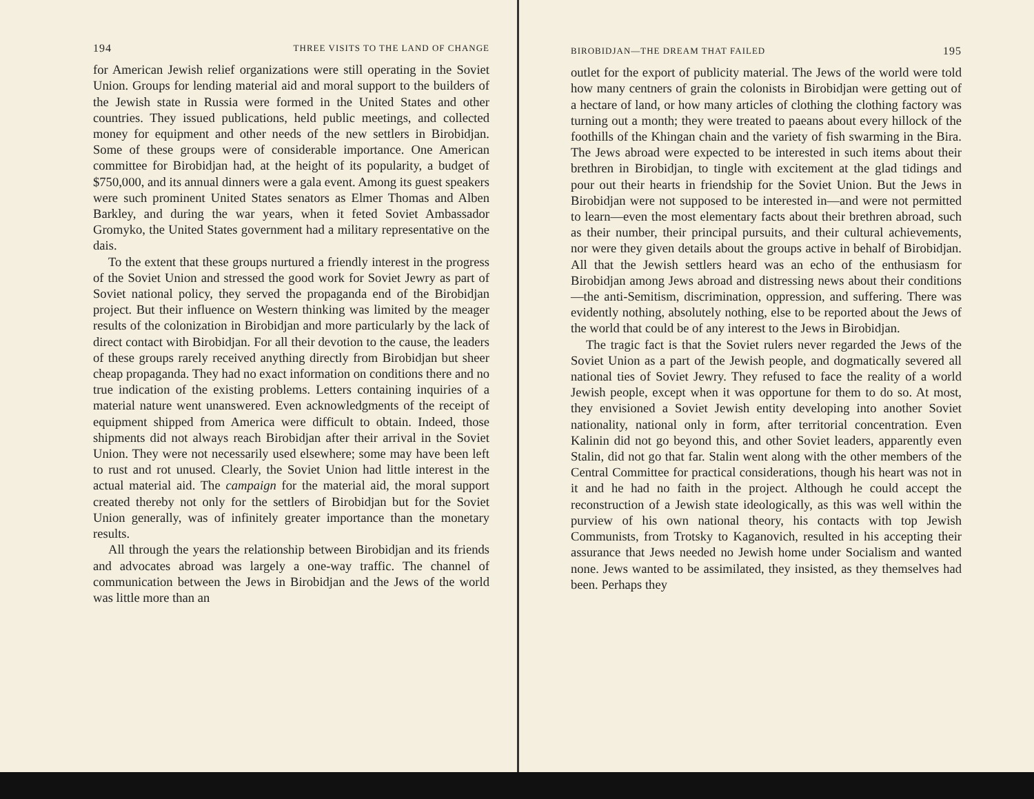194 THREE VISITS TO THE LAND OF CHANGE
for American Jewish relief organizations were still operating in the Soviet Union. Groups for lending material aid and moral support to the builders of the Jewish state in Russia were formed in the United States and other countries. They issued publications, held public meetings, and collected money for equipment and other needs of the new settlers in Birobidjan. Some of these groups were of considerable importance. One American committee for Birobidjan had, at the height of its popularity, a budget of $750,000, and its annual dinners were a gala event. Among its guest speakers were such prominent United States senators as Elmer Thomas and Alben Barkley, and during the war years, when it feted Soviet Ambassador Gromyko, the United States government had a military representative on the dais.
To the extent that these groups nurtured a friendly interest in the progress of the Soviet Union and stressed the good work for Soviet Jewry as part of Soviet national policy, they served the propaganda end of the Birobidjan project. But their influence on Western thinking was limited by the meager results of the colonization in Birobidjan and more particularly by the lack of direct contact with Birobidjan. For all their devotion to the cause, the leaders of these groups rarely received anything directly from Birobidjan but sheer cheap propaganda. They had no exact information on conditions there and no true indication of the existing problems. Letters containing inquiries of a material nature went unanswered. Even acknowledgments of the receipt of equipment shipped from America were difficult to obtain. Indeed, those shipments did not always reach Birobidjan after their arrival in the Soviet Union. They were not necessarily used elsewhere; some may have been left to rust and rot unused. Clearly, the Soviet Union had little interest in the actual material aid. The campaign for the material aid, the moral support created thereby not only for the settlers of Birobidjan but for the Soviet Union generally, was of infinitely greater importance than the monetary results.
All through the years the relationship between Birobidjan and its friends and advocates abroad was largely a one-way traffic. The channel of communication between the Jews in Birobidjan and the Jews of the world was little more than an
BIROBIDJAN—THE DREAM THAT FAILED 195
outlet for the export of publicity material. The Jews of the world were told how many centners of grain the colonists in Birobidjan were getting out of a hectare of land, or how many articles of clothing the clothing factory was turning out a month; they were treated to paeans about every hillock of the foothills of the Khingan chain and the variety of fish swarming in the Bira. The Jews abroad were expected to be interested in such items about their brethren in Birobidjan, to tingle with excitement at the glad tidings and pour out their hearts in friendship for the Soviet Union. But the Jews in Birobidjan were not supposed to be interested in—and were not permitted to learn—even the most elementary facts about their brethren abroad, such as their number, their principal pursuits, and their cultural achievements, nor were they given details about the groups active in behalf of Birobidjan. All that the Jewish settlers heard was an echo of the enthusiasm for Birobidjan among Jews abroad and distressing news about their conditions—the anti-Semitism, discrimination, oppression, and suffering. There was evidently nothing, absolutely nothing, else to be reported about the Jews of the world that could be of any interest to the Jews in Birobidjan.
The tragic fact is that the Soviet rulers never regarded the Jews of the Soviet Union as a part of the Jewish people, and dogmatically severed all national ties of Soviet Jewry. They refused to face the reality of a world Jewish people, except when it was opportune for them to do so. At most, they envisioned a Soviet Jewish entity developing into another Soviet nationality, national only in form, after territorial concentration. Even Kalinin did not go beyond this, and other Soviet leaders, apparently even Stalin, did not go that far. Stalin went along with the other members of the Central Committee for practical considerations, though his heart was not in it and he had no faith in the project. Although he could accept the reconstruction of a Jewish state ideologically, as this was well within the purview of his own national theory, his contacts with top Jewish Communists, from Trotsky to Kaganovich, resulted in his accepting their assurance that Jews needed no Jewish home under Socialism and wanted none. Jews wanted to be assimilated, they insisted, as they themselves had been. Perhaps they